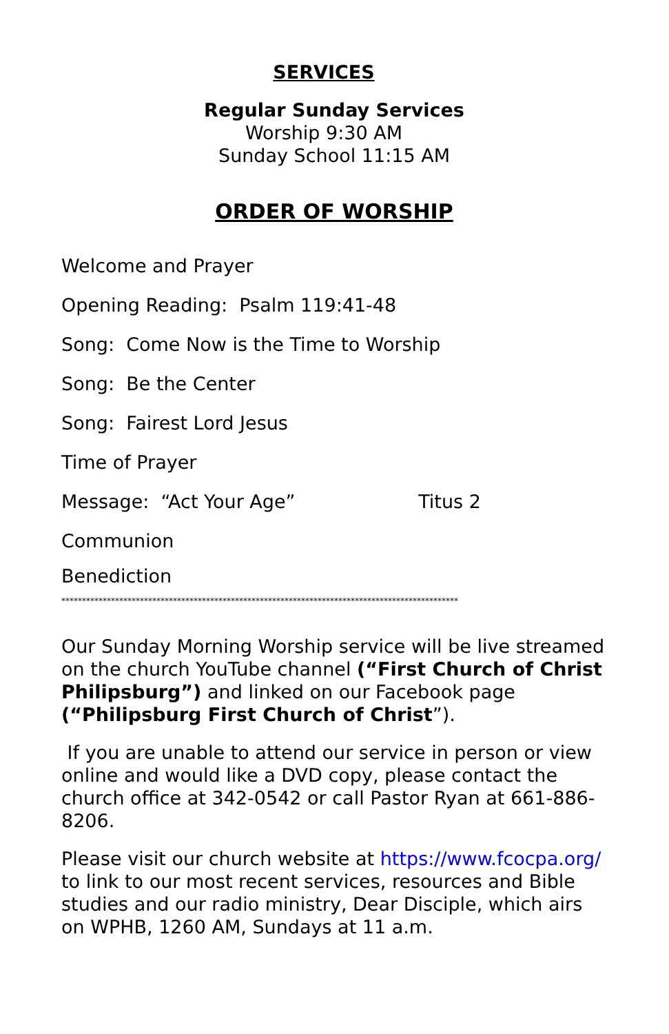SERVICES
Regular Sunday Services
Worship 9:30 AM
Sunday School 11:15 AM
ORDER OF WORSHIP
Welcome and Prayer
Opening Reading: Psalm 119:41-48
Song: Come Now is the Time to Worship
Song: Be the Center
Song: Fairest Lord Jesus
Time of Prayer
Message: “Act Your Age” Titus 2
Communion
Benediction
************************************************************************************************
Our Sunday Morning Worship service will be live streamed on the church YouTube channel (“First Church of Christ Philipsburg”) and linked on our Facebook page (“Philipsburg First Church of Christ”).
If you are unable to attend our service in person or view online and would like a DVD copy, please contact the church office at 342-0542 or call Pastor Ryan at 661-886-8206.
Please visit our church website at https://www.fcocpa.org/ to link to our most recent services, resources and Bible studies and our radio ministry, Dear Disciple, which airs on WPHB, 1260 AM, Sundays at 11 a.m.